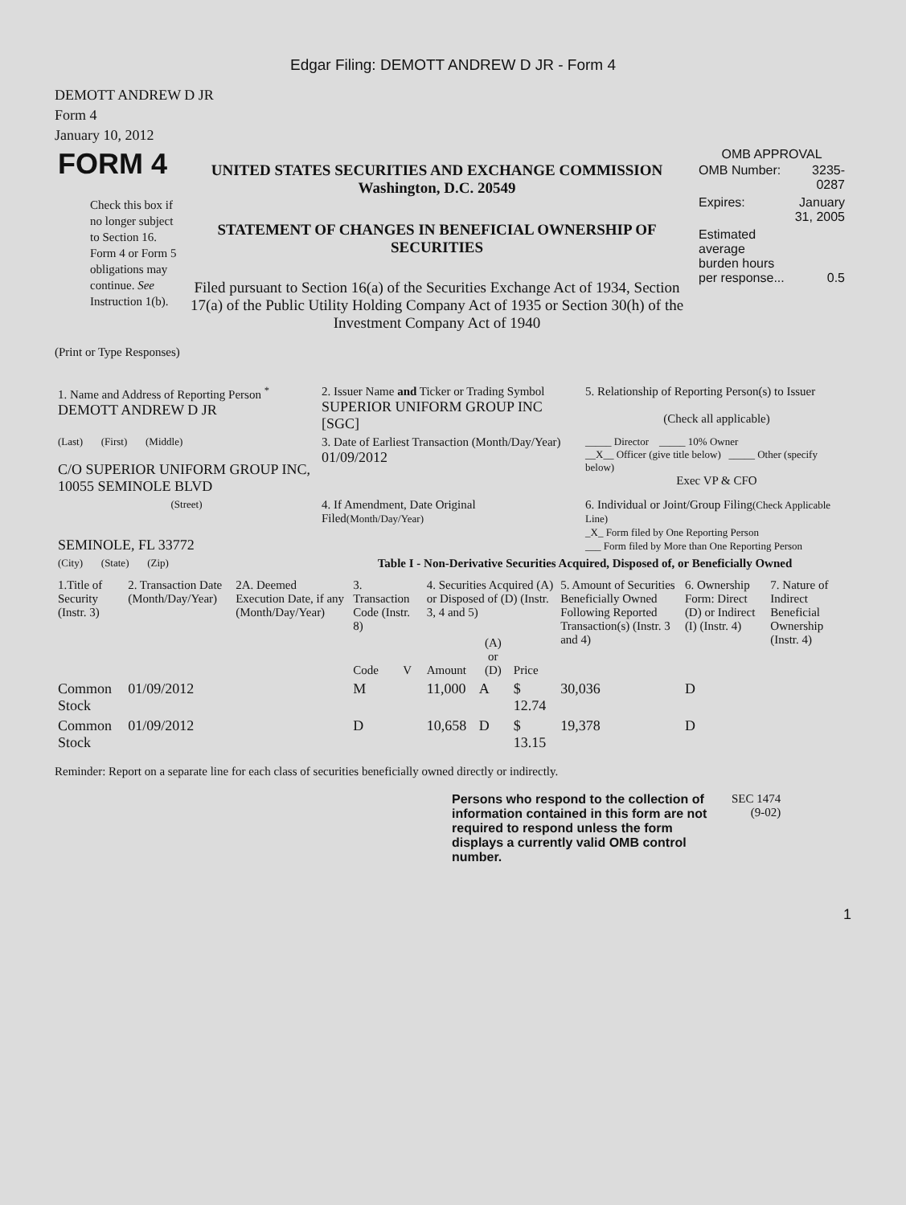Edgar Filing: DEMOTT ANDREW D JR - Form 4
DEMOTT ANDREW D JR
Form 4
January 10, 2012
| FORM 4 Check this box if no longer subject to Section 16. Form 4 or Form 5 obligations may continue. See Instruction 1(b). | UNITED STATES SECURITIES AND EXCHANGE COMMISSION Washington, D.C. 20549 STATEMENT OF CHANGES IN BENEFICIAL OWNERSHIP OF SECURITIES Filed pursuant to Section 16(a) of the Securities Exchange Act of 1934, Section 17(a) of the Public Utility Holding Company Act of 1935 or Section 30(h) of the Investment Company Act of 1940 | OMB APPROVAL / OMB Number: / 3235-0287 / / Expires: / January 31, 2005 / / Estimated average burden hours per response... / 0.5 / |
(Print or Type Responses)
| 1. Name and Address of Reporting Person <sup>*</sup> DEMOTT ANDREW D JR | 2. Issuer Name and Ticker or Trading Symbol SUPERIOR UNIFORM GROUP INC [SGC] | 5. Relationship of Reporting Person(s) to Issuer (Check all applicable) |
| (Last) (First) (Middle) C/O SUPERIOR UNIFORM GROUP INC, 10055 SEMINOLE BLVD | 3. Date of Earliest Transaction (Month/Day/Year) 01/09/2012 | _____ Director _____ 10% Owner __X__ Officer (give title below) _____ Other (specify below) Exec VP & CFO |
| (Street) SEMINOLE, FL 33772 | 4. If Amendment, Date Original Filed (Month/Day/Year) | 6. Individual or Joint/Group Filing (Check Applicable Line) _X_ Form filed by One Reporting Person ___ Form filed by More than One Reporting Person |
| (City) (State) (Zip) | Table I - Non-Derivative Securities Acquired, Disposed of, or Beneficially Owned | |
| 1.Title of Security (Instr. 3) | 2. Transaction Date (Month/Day/Year) | 2A. Deemed Execution Date, if any (Month/Day/Year) | 3. Transaction Code (Instr. 8) | | 4. Securities Acquired (A) or Disposed of (D) (Instr. 3, 4 and 5) | | | 5. Amount of Securities Beneficially Owned Following Reported Transaction(s) (Instr. 3 and 4) | 6. Ownership Form: Direct (D) or Indirect (I) (Instr. 4) | 7. Nature of Indirect Beneficial Ownership (Instr. 4) |
| --- | --- | --- | --- | --- | --- | --- | --- | --- | --- | --- |
| | | | Code | V | Amount | (A) or (D) | Price | | | |
| Common Stock | 01/09/2012 | | M | | 11,000 | A | $ 12.74 | 30,036 | D | |
| Common Stock | 01/09/2012 | | D | | 10,658 | D | $ 13.15 | 19,378 | D | |
Reminder: Report on a separate line for each class of securities beneficially owned directly or indirectly.
| Persons who respond to the collection of information contained in this form are not required to respond unless the form displays a currently valid OMB control number. | SEC 1474 (9-02) |
1